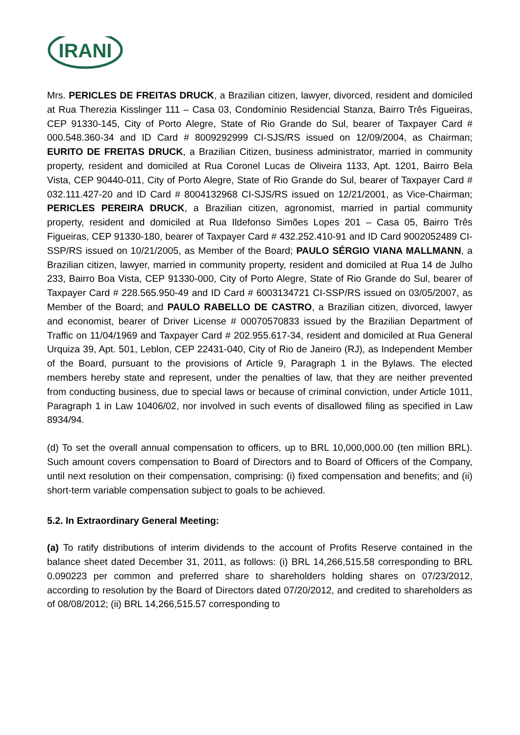IRANI
Mrs. PERICLES DE FREITAS DRUCK, a Brazilian citizen, lawyer, divorced, resident and domiciled at Rua Therezia Kisslinger 111 – Casa 03, Condomínio Residencial Stanza, Bairro Três Figueiras, CEP 91330-145, City of Porto Alegre, State of Rio Grande do Sul, bearer of Taxpayer Card # 000.548.360-34 and ID Card # 8009292999 CI-SJS/RS issued on 12/09/2004, as Chairman; EURITO DE FREITAS DRUCK, a Brazilian Citizen, business administrator, married in community property, resident and domiciled at Rua Coronel Lucas de Oliveira 1133, Apt. 1201, Bairro Bela Vista, CEP 90440-011, City of Porto Alegre, State of Rio Grande do Sul, bearer of Taxpayer Card # 032.111.427-20 and ID Card # 8004132968 CI-SJS/RS issued on 12/21/2001, as Vice-Chairman; PERICLES PEREIRA DRUCK, a Brazilian citizen, agronomist, married in partial community property, resident and domiciled at Rua Ildefonso Simões Lopes 201 – Casa 05, Bairro Três Figueiras, CEP 91330-180, bearer of Taxpayer Card # 432.252.410-91 and ID Card 9002052489 CI-SSP/RS issued on 10/21/2005, as Member of the Board; PAULO SÉRGIO VIANA MALLMANN, a Brazilian citizen, lawyer, married in community property, resident and domiciled at Rua 14 de Julho 233, Bairro Boa Vista, CEP 91330-000, City of Porto Alegre, State of Rio Grande do Sul, bearer of Taxpayer Card # 228.565.950-49 and ID Card # 6003134721 CI-SSP/RS issued on 03/05/2007, as Member of the Board; and PAULO RABELLO DE CASTRO, a Brazilian citizen, divorced, lawyer and economist, bearer of Driver License # 00070570833 issued by the Brazilian Department of Traffic on 11/04/1969 and Taxpayer Card # 202.955.617-34, resident and domiciled at Rua General Urquiza 39, Apt. 501, Leblon, CEP 22431-040, City of Rio de Janeiro (RJ), as Independent Member of the Board, pursuant to the provisions of Article 9, Paragraph 1 in the Bylaws. The elected members hereby state and represent, under the penalties of law, that they are neither prevented from conducting business, due to special laws or because of criminal conviction, under Article 1011, Paragraph 1 in Law 10406/02, nor involved in such events of disallowed filing as specified in Law 8934/94.
(d) To set the overall annual compensation to officers, up to BRL 10,000,000.00 (ten million BRL). Such amount covers compensation to Board of Directors and to Board of Officers of the Company, until next resolution on their compensation, comprising: (i) fixed compensation and benefits; and (ii) short-term variable compensation subject to goals to be achieved.
5.2. In Extraordinary General Meeting:
(a) To ratify distributions of interim dividends to the account of Profits Reserve contained in the balance sheet dated December 31, 2011, as follows: (i) BRL 14,266,515.58 corresponding to BRL 0.090223 per common and preferred share to shareholders holding shares on 07/23/2012, according to resolution by the Board of Directors dated 07/20/2012, and credited to shareholders as of 08/08/2012; (ii) BRL 14,266,515.57 corresponding to